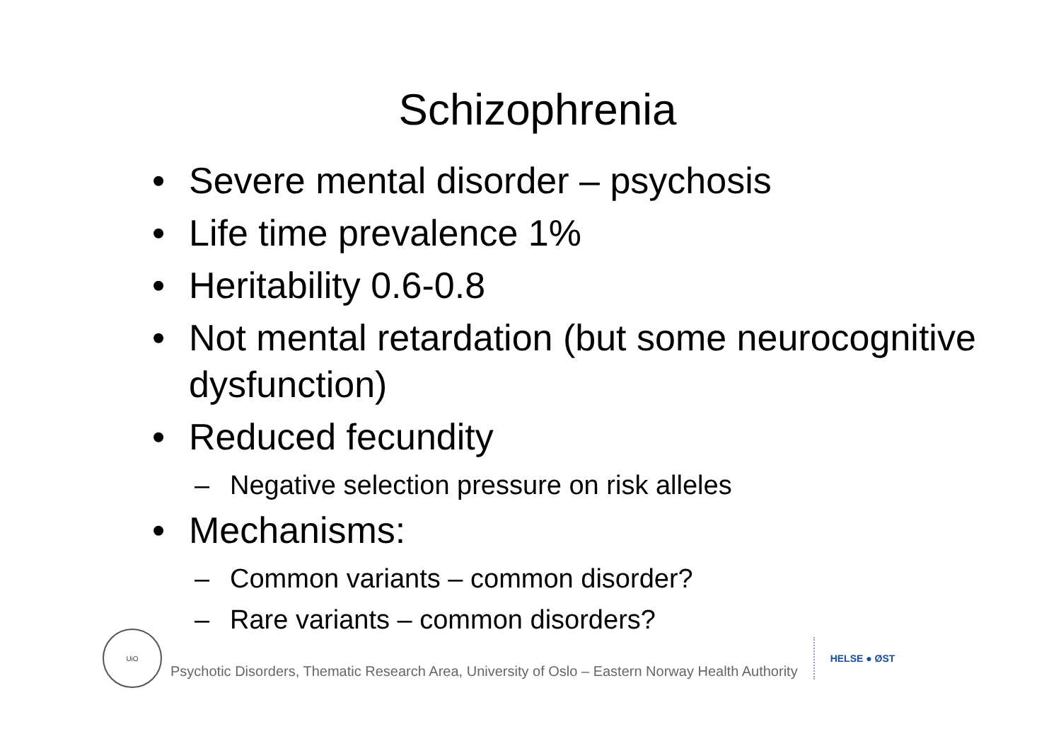Schizophrenia
• Severe mental disorder – psychosis
• Life time prevalence 1%
• Heritability 0.6-0.8
• Not mental retardation (but some neurocognitive dysfunction)
• Reduced fecundity
– Negative selection pressure on risk alleles
• Mechanisms:
– Common variants – common disorder?
– Rare variants – common disorders?
UiO
Psychotic Disorders, Thematic Research Area, University of Oslo – Eastern Norway Health Authority
HELSE ● ØST